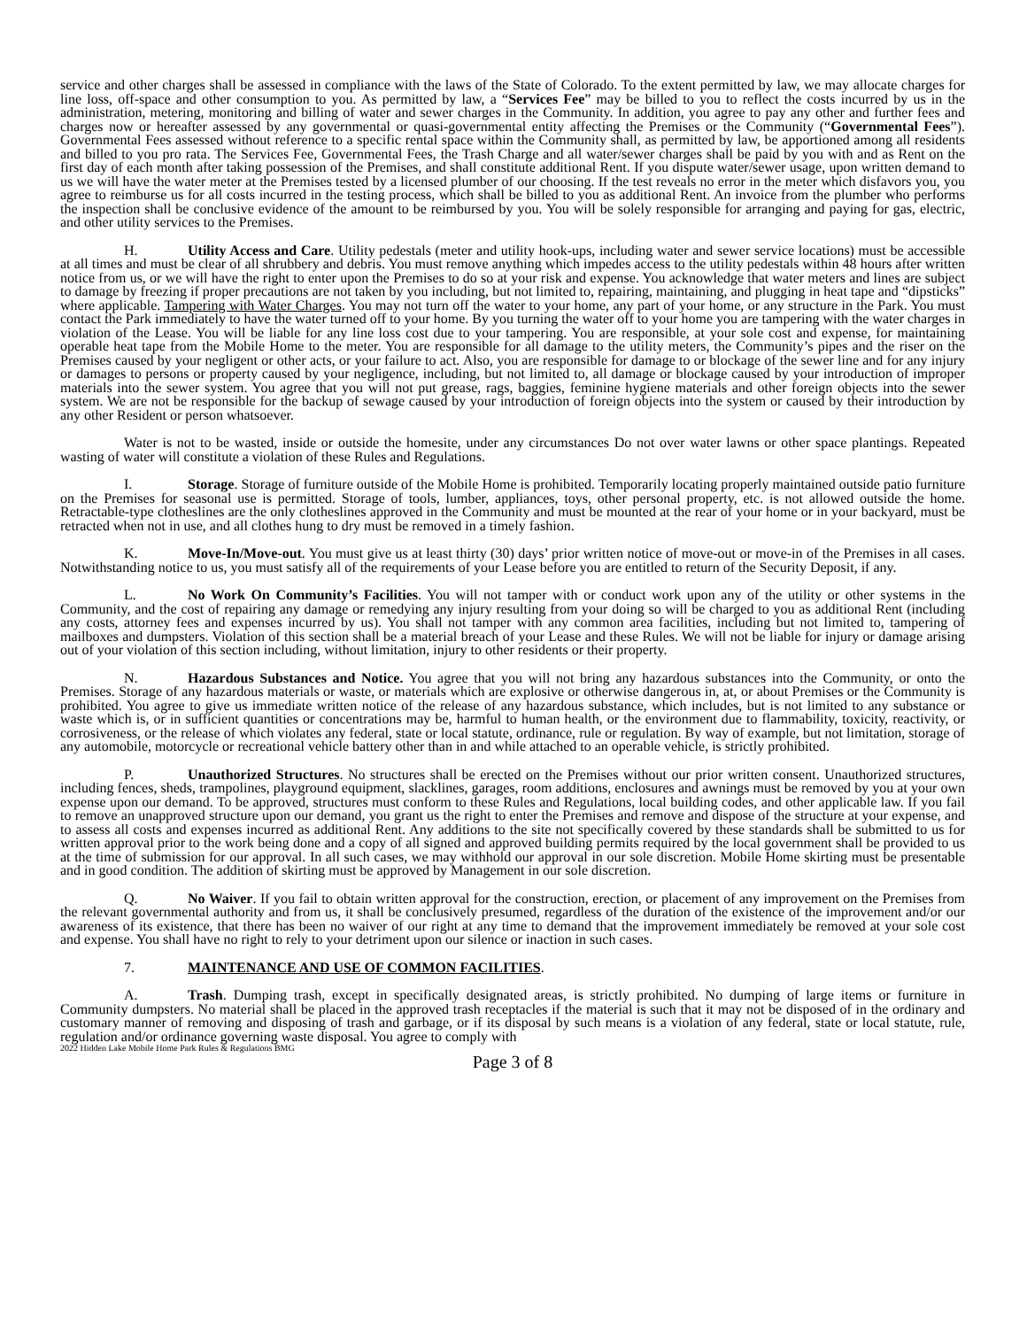service and other charges shall be assessed in compliance with the laws of the State of Colorado. To the extent permitted by law, we may allocate charges for line loss, off-space and other consumption to you. As permitted by law, a “Services Fee” may be billed to you to reflect the costs incurred by us in the administration, metering, monitoring and billing of water and sewer charges in the Community. In addition, you agree to pay any other and further fees and charges now or hereafter assessed by any governmental or quasi-governmental entity affecting the Premises or the Community (“Governmental Fees”). Governmental Fees assessed without reference to a specific rental space within the Community shall, as permitted by law, be apportioned among all residents and billed to you pro rata. The Services Fee, Governmental Fees, the Trash Charge and all water/sewer charges shall be paid by you with and as Rent on the first day of each month after taking possession of the Premises, and shall constitute additional Rent. If you dispute water/sewer usage, upon written demand to us we will have the water meter at the Premises tested by a licensed plumber of our choosing. If the test reveals no error in the meter which disfavors you, you agree to reimburse us for all costs incurred in the testing process, which shall be billed to you as additional Rent. An invoice from the plumber who performs the inspection shall be conclusive evidence of the amount to be reimbursed by you. You will be solely responsible for arranging and paying for gas, electric, and other utility services to the Premises.
H. Utility Access and Care. Utility pedestals (meter and utility hook-ups, including water and sewer service locations) must be accessible at all times and must be clear of all shrubbery and debris. You must remove anything which impedes access to the utility pedestals within 48 hours after written notice from us, or we will have the right to enter upon the Premises to do so at your risk and expense. You acknowledge that water meters and lines are subject to damage by freezing if proper precautions are not taken by you including, but not limited to, repairing, maintaining, and plugging in heat tape and “dipsticks” where applicable. Tampering with Water Charges. You may not turn off the water to your home, any part of your home, or any structure in the Park. You must contact the Park immediately to have the water turned off to your home. By you turning the water off to your home you are tampering with the water charges in violation of the Lease. You will be liable for any line loss cost due to your tampering. You are responsible, at your sole cost and expense, for maintaining operable heat tape from the Mobile Home to the meter. You are responsible for all damage to the utility meters, the Community’s pipes and the riser on the Premises caused by your negligent or other acts, or your failure to act. Also, you are responsible for damage to or blockage of the sewer line and for any injury or damages to persons or property caused by your negligence, including, but not limited to, all damage or blockage caused by your introduction of improper materials into the sewer system. You agree that you will not put grease, rags, baggies, feminine hygiene materials and other foreign objects into the sewer system. We are not be responsible for the backup of sewage caused by your introduction of foreign objects into the system or caused by their introduction by any other Resident or person whatsoever.
Water is not to be wasted, inside or outside the homesite, under any circumstances Do not over water lawns or other space plantings. Repeated wasting of water will constitute a violation of these Rules and Regulations.
I. Storage. Storage of furniture outside of the Mobile Home is prohibited. Temporarily locating properly maintained outside patio furniture on the Premises for seasonal use is permitted. Storage of tools, lumber, appliances, toys, other personal property, etc. is not allowed outside the home. Retractable-type clotheslines are the only clotheslines approved in the Community and must be mounted at the rear of your home or in your backyard, must be retracted when not in use, and all clothes hung to dry must be removed in a timely fashion.
K. Move-In/Move-out. You must give us at least thirty (30) days’ prior written notice of move-out or move-in of the Premises in all cases. Notwithstanding notice to us, you must satisfy all of the requirements of your Lease before you are entitled to return of the Security Deposit, if any.
L. No Work On Community’s Facilities. You will not tamper with or conduct work upon any of the utility or other systems in the Community, and the cost of repairing any damage or remedying any injury resulting from your doing so will be charged to you as additional Rent (including any costs, attorney fees and expenses incurred by us). You shall not tamper with any common area facilities, including but not limited to, tampering of mailboxes and dumpsters. Violation of this section shall be a material breach of your Lease and these Rules. We will not be liable for injury or damage arising out of your violation of this section including, without limitation, injury to other residents or their property.
N. Hazardous Substances and Notice. You agree that you will not bring any hazardous substances into the Community, or onto the Premises. Storage of any hazardous materials or waste, or materials which are explosive or otherwise dangerous in, at, or about Premises or the Community is prohibited. You agree to give us immediate written notice of the release of any hazardous substance, which includes, but is not limited to any substance or waste which is, or in sufficient quantities or concentrations may be, harmful to human health, or the environment due to flammability, toxicity, reactivity, or corrosiveness, or the release of which violates any federal, state or local statute, ordinance, rule or regulation. By way of example, but not limitation, storage of any automobile, motorcycle or recreational vehicle battery other than in and while attached to an operable vehicle, is strictly prohibited.
P. Unauthorized Structures. No structures shall be erected on the Premises without our prior written consent. Unauthorized structures, including fences, sheds, trampolines, playground equipment, slacklines, garages, room additions, enclosures and awnings must be removed by you at your own expense upon our demand. To be approved, structures must conform to these Rules and Regulations, local building codes, and other applicable law. If you fail to remove an unapproved structure upon our demand, you grant us the right to enter the Premises and remove and dispose of the structure at your expense, and to assess all costs and expenses incurred as additional Rent. Any additions to the site not specifically covered by these standards shall be submitted to us for written approval prior to the work being done and a copy of all signed and approved building permits required by the local government shall be provided to us at the time of submission for our approval. In all such cases, we may withhold our approval in our sole discretion. Mobile Home skirting must be presentable and in good condition. The addition of skirting must be approved by Management in our sole discretion.
Q. No Waiver. If you fail to obtain written approval for the construction, erection, or placement of any improvement on the Premises from the relevant governmental authority and from us, it shall be conclusively presumed, regardless of the duration of the existence of the improvement and/or our awareness of its existence, that there has been no waiver of our right at any time to demand that the improvement immediately be removed at your sole cost and expense. You shall have no right to rely to your detriment upon our silence or inaction in such cases.
7. MAINTENANCE AND USE OF COMMON FACILITIES.
A. Trash. Dumping trash, except in specifically designated areas, is strictly prohibited. No dumping of large items or furniture in Community dumpsters. No material shall be placed in the approved trash receptacles if the material is such that it may not be disposed of in the ordinary and customary manner of removing and disposing of trash and garbage, or if its disposal by such means is a violation of any federal, state or local statute, rule, regulation and/or ordinance governing waste disposal. You agree to comply with
2022 Hidden Lake Mobile Home Park Rules & Regulations BMG
Page 3 of 8